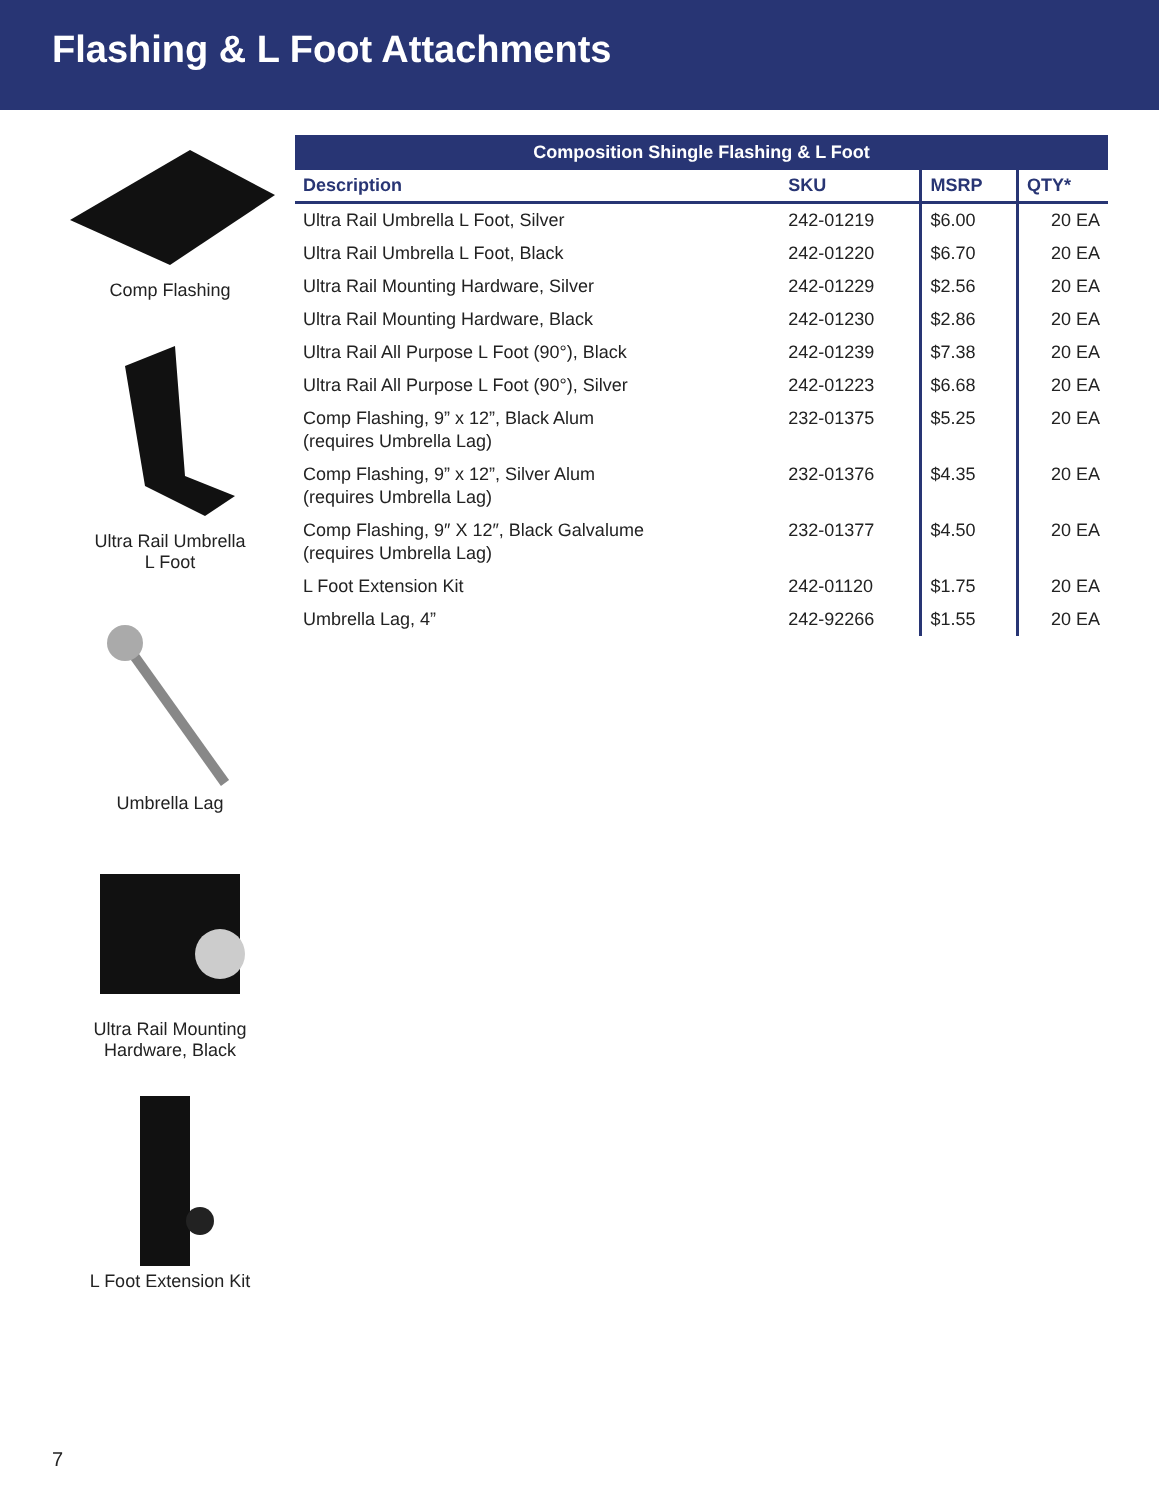Flashing & L Foot Attachments
Comp Flashing
Ultra Rail Umbrella
L Foot
Umbrella Lag
Ultra Rail Mounting
Hardware, Black
L Foot Extension Kit
| Composition Shingle Flashing & L Foot | | | |
| --- | --- | --- | --- |
| Description | SKU | MSRP | QTY* |
| Ultra Rail Umbrella L Foot, Silver | 242-01219 | $6.00 | 20 EA |
| Ultra Rail Umbrella L Foot, Black | 242-01220 | $6.70 | 20 EA |
| Ultra Rail Mounting Hardware, Silver | 242-01229 | $2.56 | 20 EA |
| Ultra Rail Mounting Hardware, Black | 242-01230 | $2.86 | 20 EA |
| Ultra Rail All Purpose L Foot (90°), Black | 242-01239 | $7.38 | 20 EA |
| Ultra Rail All Purpose L Foot (90°), Silver | 242-01223 | $6.68 | 20 EA |
| Comp Flashing, 9” x 12”, Black Alum (requires Umbrella Lag) | 232-01375 | $5.25 | 20 EA |
| Comp Flashing, 9” x 12”, Silver Alum (requires Umbrella Lag) | 232-01376 | $4.35 | 20 EA |
| Comp Flashing, 9″ X 12″, Black Galvalume (requires Umbrella Lag) | 232-01377 | $4.50 | 20 EA |
| L Foot Extension Kit | 242-01120 | $1.75 | 20 EA |
| Umbrella Lag, 4” | 242-92266 | $1.55 | 20 EA |
7